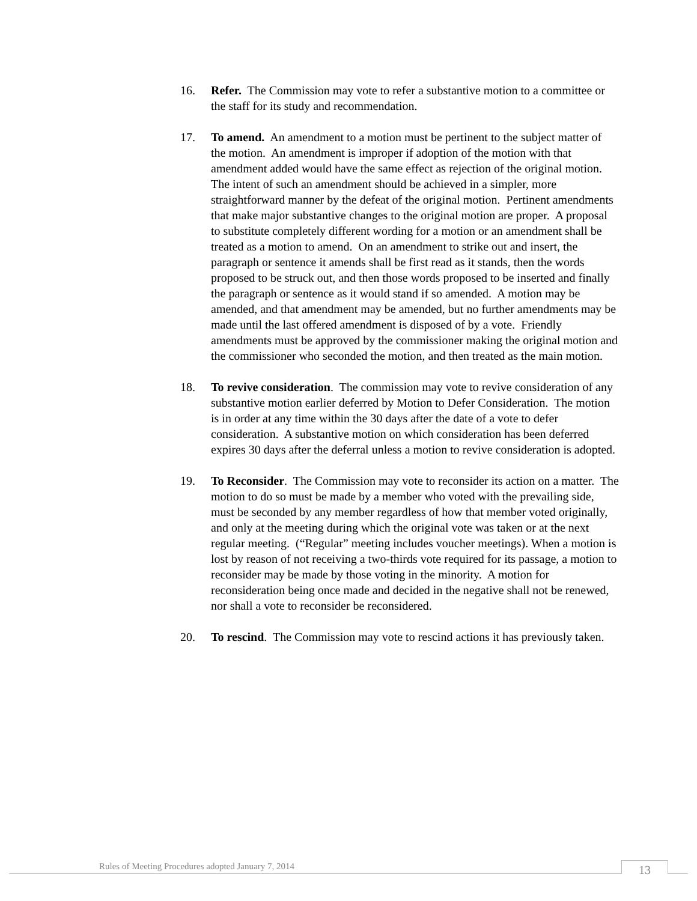16. Refer. The Commission may vote to refer a substantive motion to a committee or the staff for its study and recommendation.
17. To amend. An amendment to a motion must be pertinent to the subject matter of the motion. An amendment is improper if adoption of the motion with that amendment added would have the same effect as rejection of the original motion. The intent of such an amendment should be achieved in a simpler, more straightforward manner by the defeat of the original motion. Pertinent amendments that make major substantive changes to the original motion are proper. A proposal to substitute completely different wording for a motion or an amendment shall be treated as a motion to amend. On an amendment to strike out and insert, the paragraph or sentence it amends shall be first read as it stands, then the words proposed to be struck out, and then those words proposed to be inserted and finally the paragraph or sentence as it would stand if so amended. A motion may be amended, and that amendment may be amended, but no further amendments may be made until the last offered amendment is disposed of by a vote. Friendly amendments must be approved by the commissioner making the original motion and the commissioner who seconded the motion, and then treated as the main motion.
18. To revive consideration. The commission may vote to revive consideration of any substantive motion earlier deferred by Motion to Defer Consideration. The motion is in order at any time within the 30 days after the date of a vote to defer consideration. A substantive motion on which consideration has been deferred expires 30 days after the deferral unless a motion to revive consideration is adopted.
19. To Reconsider. The Commission may vote to reconsider its action on a matter. The motion to do so must be made by a member who voted with the prevailing side, must be seconded by any member regardless of how that member voted originally, and only at the meeting during which the original vote was taken or at the next regular meeting. (“Regular” meeting includes voucher meetings). When a motion is lost by reason of not receiving a two-thirds vote required for its passage, a motion to reconsider may be made by those voting in the minority. A motion for reconsideration being once made and decided in the negative shall not be renewed, nor shall a vote to reconsider be reconsidered.
20. To rescind. The Commission may vote to rescind actions it has previously taken.
Rules of Meeting Procedures adopted January 7, 2014
13